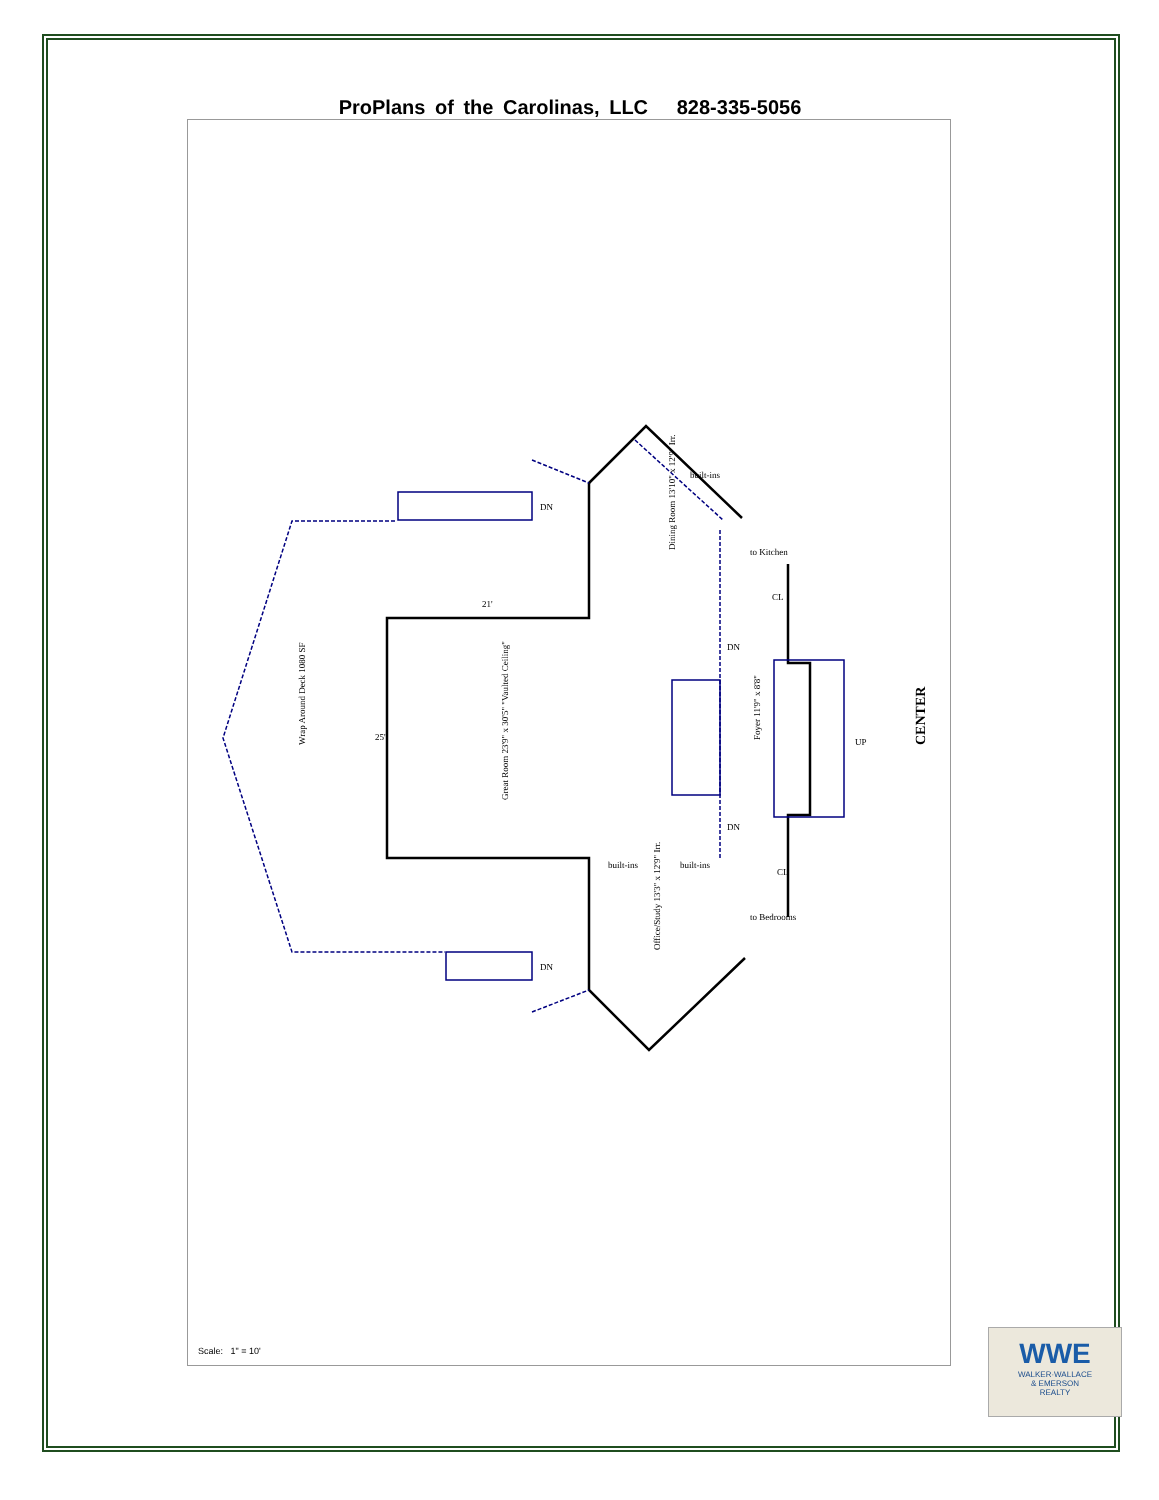ProPlans of the Carolinas, LLC 828-335-5056
Great Room 23'9" x 30'5" "Vaulted Ceiling"
Wrap Around Deck 1080 SF
Dining Room 13'10" x 12'9" Irr.
Office/Study 13'3" x 12'9" Irr.
Foyer 11'9" x 8'8"
built-ins
built-ins
built-ins
21'
25'
DN
DN
DN
DN
CL
CL
to Kitchen
to Bedrooms
UP
CENTER
Scale: 1" = 10'
WWE
WALKER·WALLACE
& EMERSON
REALTY